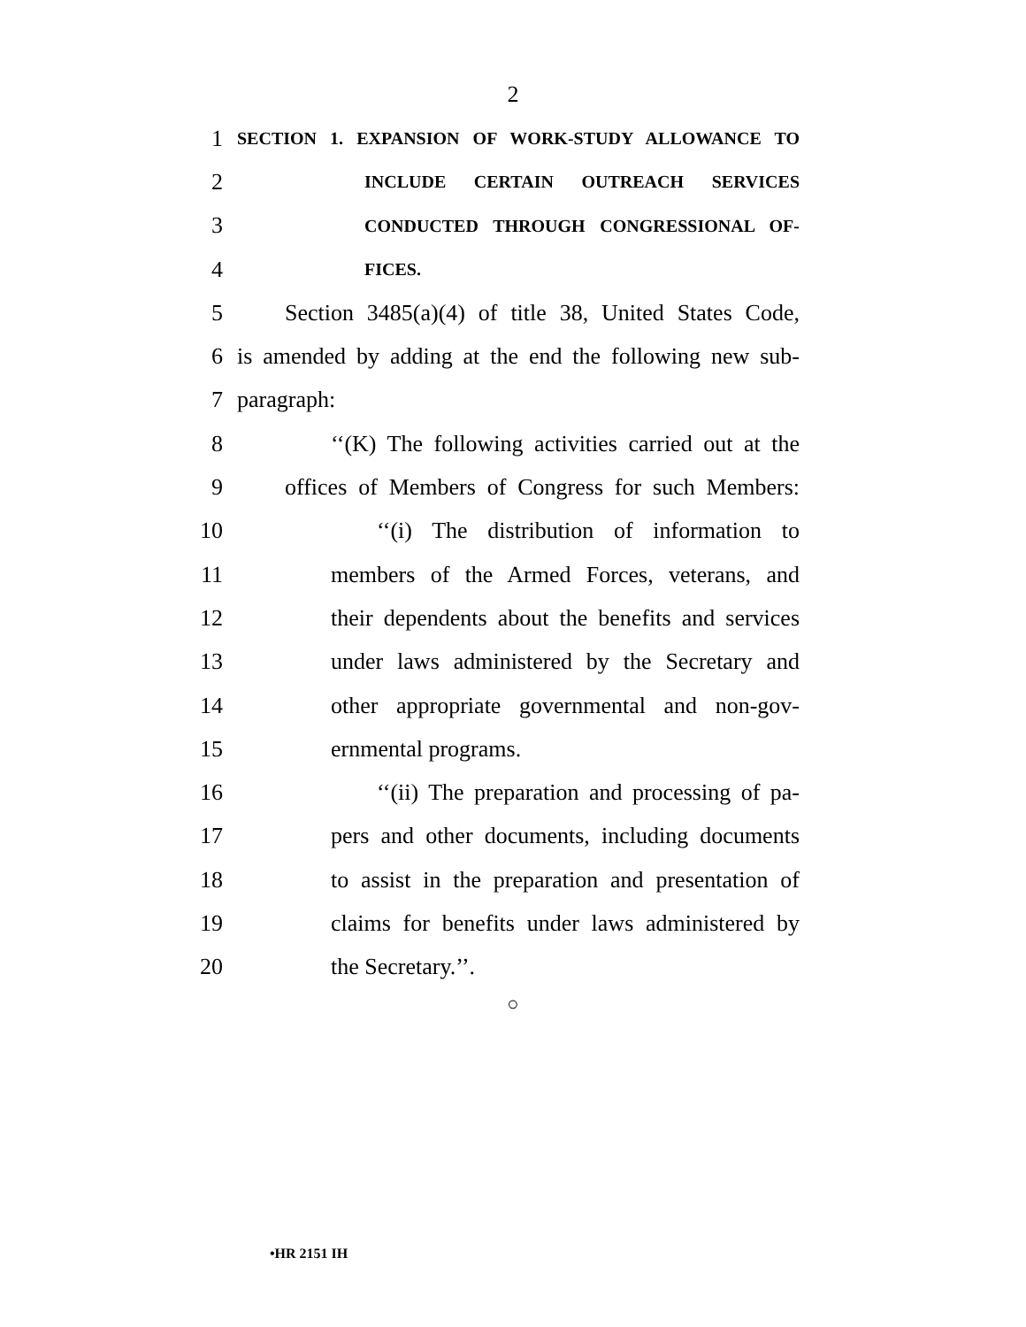2
1 SECTION 1. EXPANSION OF WORK-STUDY ALLOWANCE TO
2 INCLUDE CERTAIN OUTREACH SERVICES
3 CONDUCTED THROUGH CONGRESSIONAL OF-
4 FICES.
5 Section 3485(a)(4) of title 38, United States Code,
6 is amended by adding at the end the following new sub-
7 paragraph:
8 ‘‘(K) The following activities carried out at the
9 offices of Members of Congress for such Members:
10 ‘‘(i) The distribution of information to
11 members of the Armed Forces, veterans, and
12 their dependents about the benefits and services
13 under laws administered by the Secretary and
14 other appropriate governmental and non-gov-
15 ernmental programs.
16 ‘‘(ii) The preparation and processing of pa-
17 pers and other documents, including documents
18 to assist in the preparation and presentation of
19 claims for benefits under laws administered by
20 the Secretary.’’.
○
•HR 2151 IH